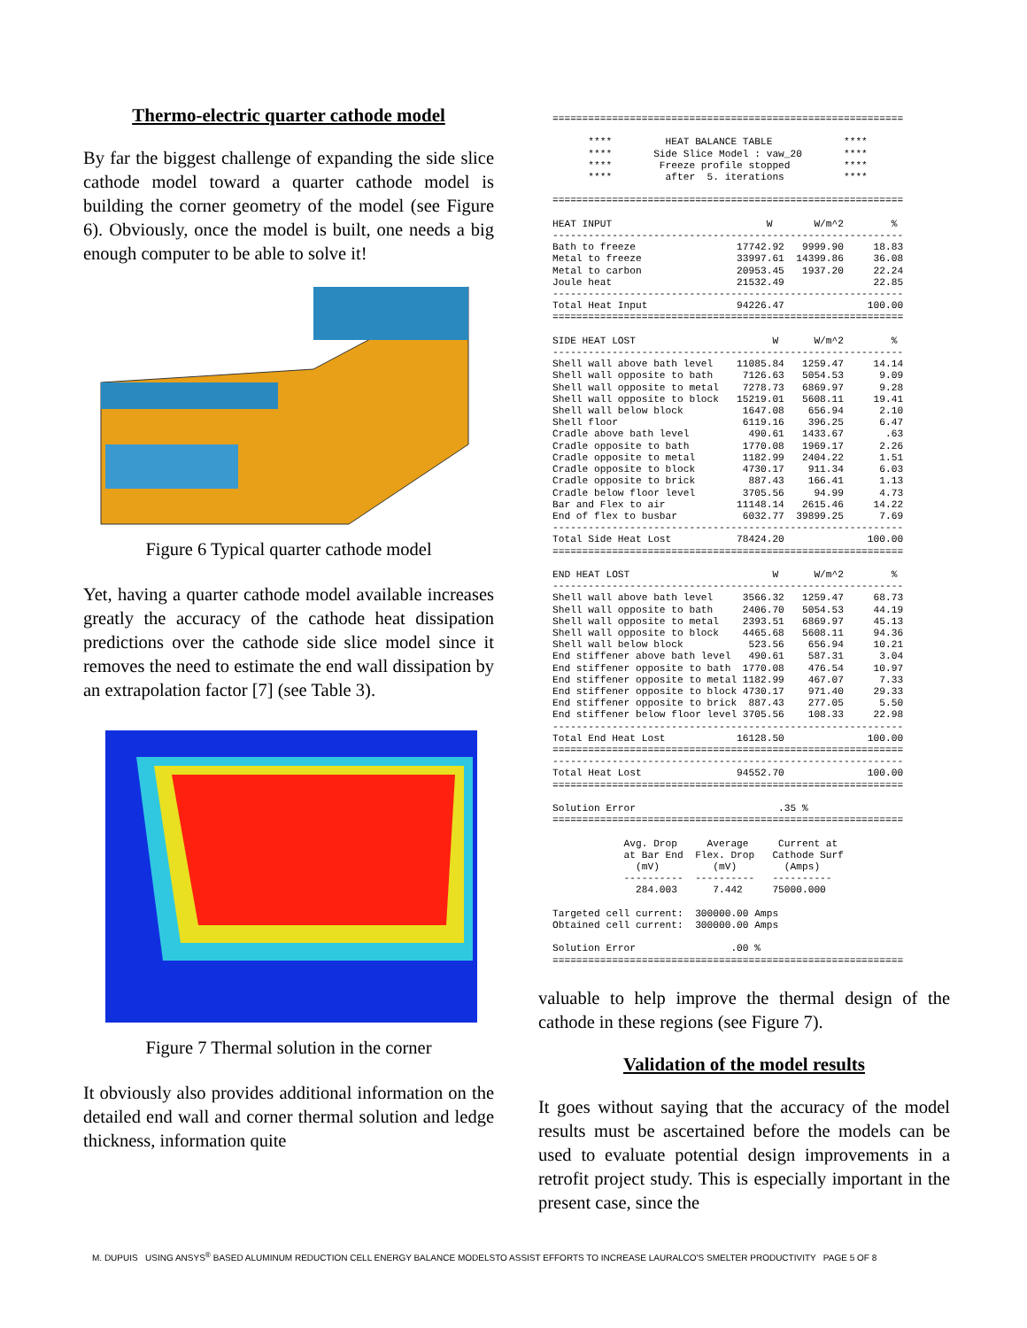Thermo-electric quarter cathode model
By far the biggest challenge of expanding the side slice cathode model toward a quarter cathode model is building the corner geometry of the model (see Figure 6). Obviously, once the model is built, one needs a big enough computer to be able to solve it!
Figure 6 Typical quarter cathode model
Yet, having a quarter cathode model available increases greatly the accuracy of the cathode heat dissipation predictions over the cathode side slice model since it removes the need to estimate the end wall dissipation by an extrapolation factor [7] (see Table 3).
Figure 7 Thermal solution in the corner
It obviously also provides additional information on the detailed end wall and corner thermal solution and ledge thickness, information quite
===========================================================

      ****         HEAT BALANCE TABLE            ****
      ****       Side Slice Model : vaw_20       ****
      ****        Freeze profile stopped         ****
      ****         after  5. iterations          ****

===========================================================

HEAT INPUT                          W       W/m^2        %
-----------------------------------------------------------
Bath to freeze                 17742.92   9999.90     18.83
Metal to freeze                33997.61  14399.86     36.08
Metal to carbon                20953.45   1937.20     22.24
Joule heat                     21532.49               22.85
-----------------------------------------------------------
Total Heat Input               94226.47              100.00
===========================================================

SIDE HEAT LOST                       W      W/m^2        %
-----------------------------------------------------------
Shell wall above bath level    11085.84   1259.47     14.14
Shell wall opposite to bath     7126.63   5054.53      9.09
Shell wall opposite to metal    7278.73   6869.97      9.28
Shell wall opposite to block   15219.01   5608.11     19.41
Shell wall below block          1647.08    656.94      2.10
Shell floor                     6119.16    396.25      6.47
Cradle above bath level          490.61   1433.67       .63
Cradle opposite to bath         1770.08   1969.17      2.26
Cradle opposite to metal        1182.99   2404.22      1.51
Cradle opposite to block        4730.17    911.34      6.03
Cradle opposite to brick         887.43    166.41      1.13
Cradle below floor level        3705.56     94.99      4.73
Bar and Flex to air            11148.14   2615.46     14.22
End of flex to busbar           6032.77  39899.25      7.69
-----------------------------------------------------------
Total Side Heat Lost           78424.20              100.00
===========================================================

END HEAT LOST                        W      W/m^2        %
-----------------------------------------------------------
Shell wall above bath level     3566.32   1259.47     68.73
Shell wall opposite to bath     2406.70   5054.53     44.19
Shell wall opposite to metal    2393.51   6869.97     45.13
Shell wall opposite to block    4465.68   5608.11     94.36
Shell wall below block           523.56    656.94     10.21
End stiffener above bath level   490.61    587.31      3.04
End stiffener opposite to bath  1770.08    476.54     10.97
End stiffener opposite to metal 1182.99    467.07      7.33
End stiffener opposite to block 4730.17    971.40     29.33
End stiffener opposite to brick  887.43    277.05      5.50
End stiffener below floor level 3705.56    108.33     22.98
-----------------------------------------------------------
Total End Heat Lost            16128.50              100.00
===========================================================
-----------------------------------------------------------
Total Heat Lost                94552.70              100.00
===========================================================

Solution Error                        .35 %
===========================================================

            Avg. Drop     Average     Current at
            at Bar End  Flex. Drop   Cathode Surf
              (mV)         (mV)        (Amps)
            ----------  ----------   ----------
              284.003      7.442     75000.000

Targeted cell current:  300000.00 Amps
Obtained cell current:  300000.00 Amps

Solution Error                .00 %
===========================================================
valuable to help improve the thermal design of the cathode in these regions (see Figure 7).
Validation of the model results
It goes without saying that the accuracy of the model results must be ascertained before the models can be used to evaluate potential design improvements in a retrofit project study. This is especially important in the present case, since the
M. DUPUIS USING ANSYS<sup>®</sup> BASED ALUMINUM REDUCTION CELL ENERGY BALANCE MODELSTO ASSIST EFFORTS TO INCREASE LAURALCO'S SMELTER PRODUCTIVITY PAGE 5 OF 8